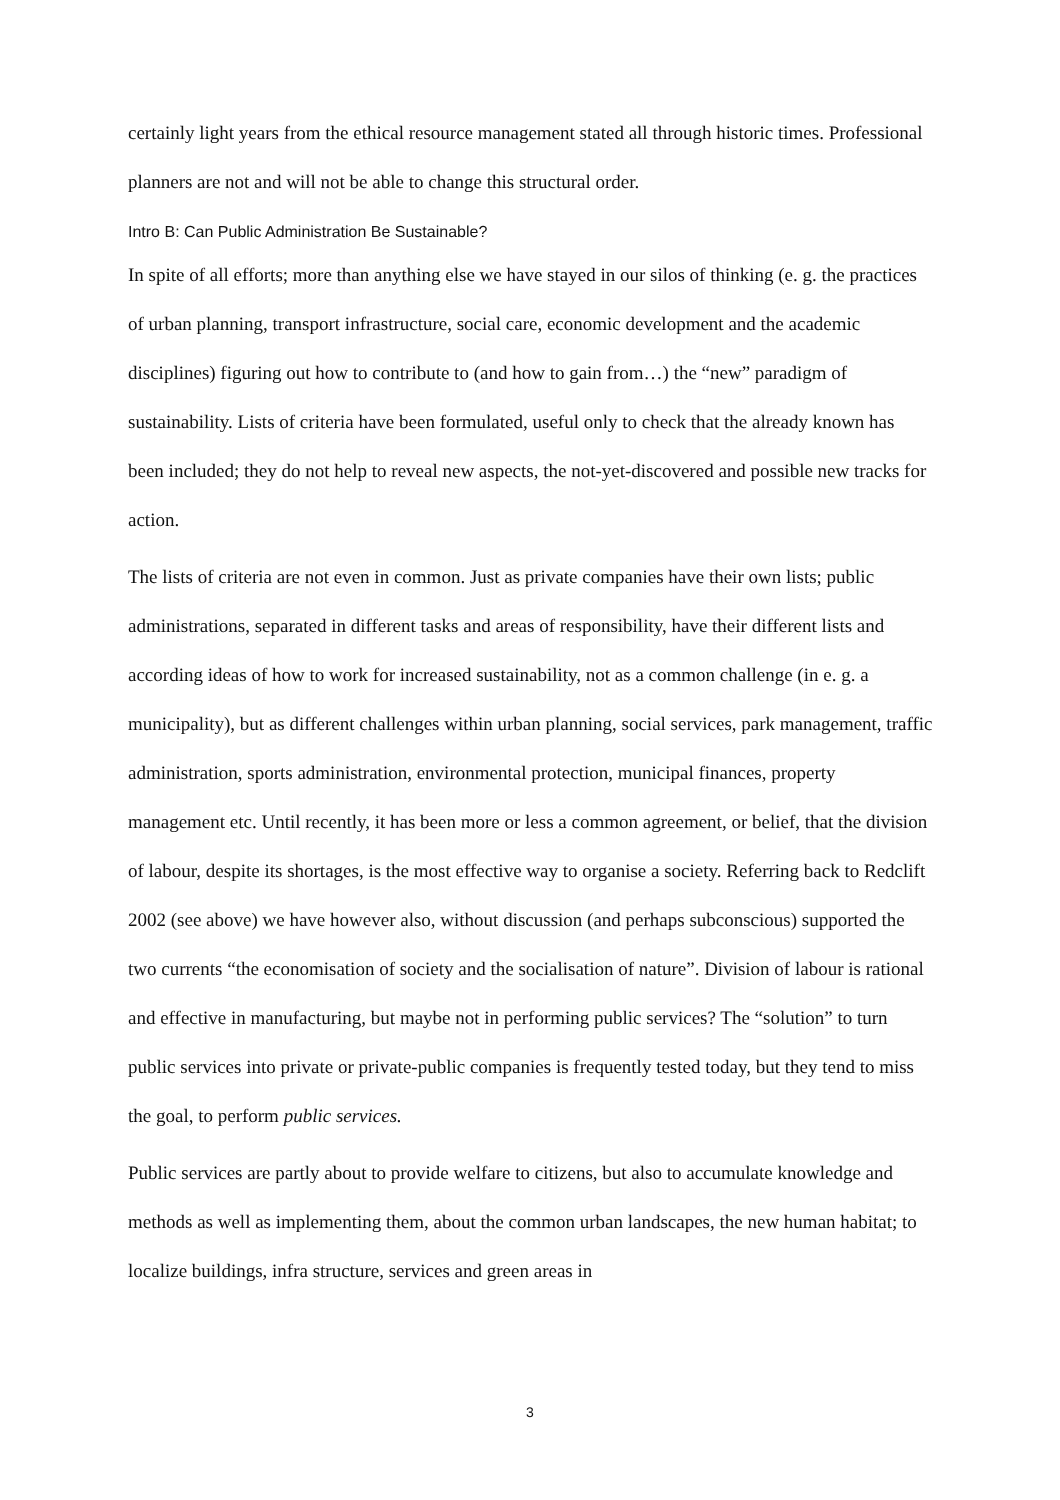certainly light years from the ethical resource management stated all through historic times. Professional planners are not and will not be able to change this structural order.
Intro B: Can Public Administration Be Sustainable?
In spite of all efforts; more than anything else we have stayed in our silos of thinking (e. g. the practices of urban planning, transport infrastructure, social care, economic development and the academic disciplines) figuring out how to contribute to (and how to gain from…) the “new” paradigm of sustainability. Lists of criteria have been formulated, useful only to check that the already known has been included; they do not help to reveal new aspects, the not-yet-discovered and possible new tracks for action.
The lists of criteria are not even in common. Just as private companies have their own lists; public administrations, separated in different tasks and areas of responsibility, have their different lists and according ideas of how to work for increased sustainability, not as a common challenge (in e. g. a municipality), but as different challenges within urban planning, social services, park management, traffic administration, sports administration, environmental protection, municipal finances, property management etc. Until recently, it has been more or less a common agreement, or belief, that the division of labour, despite its shortages, is the most effective way to organise a society. Referring back to Redclift 2002 (see above) we have however also, without discussion (and perhaps subconscious) supported the two currents “the economisation of society and the socialisation of nature”. Division of labour is rational and effective in manufacturing, but maybe not in performing public services? The “solution” to turn public services into private or private-public companies is frequently tested today, but they tend to miss the goal, to perform public services.
Public services are partly about to provide welfare to citizens, but also to accumulate knowledge and methods as well as implementing them, about the common urban landscapes, the new human habitat; to localize buildings, infra structure, services and green areas in
3